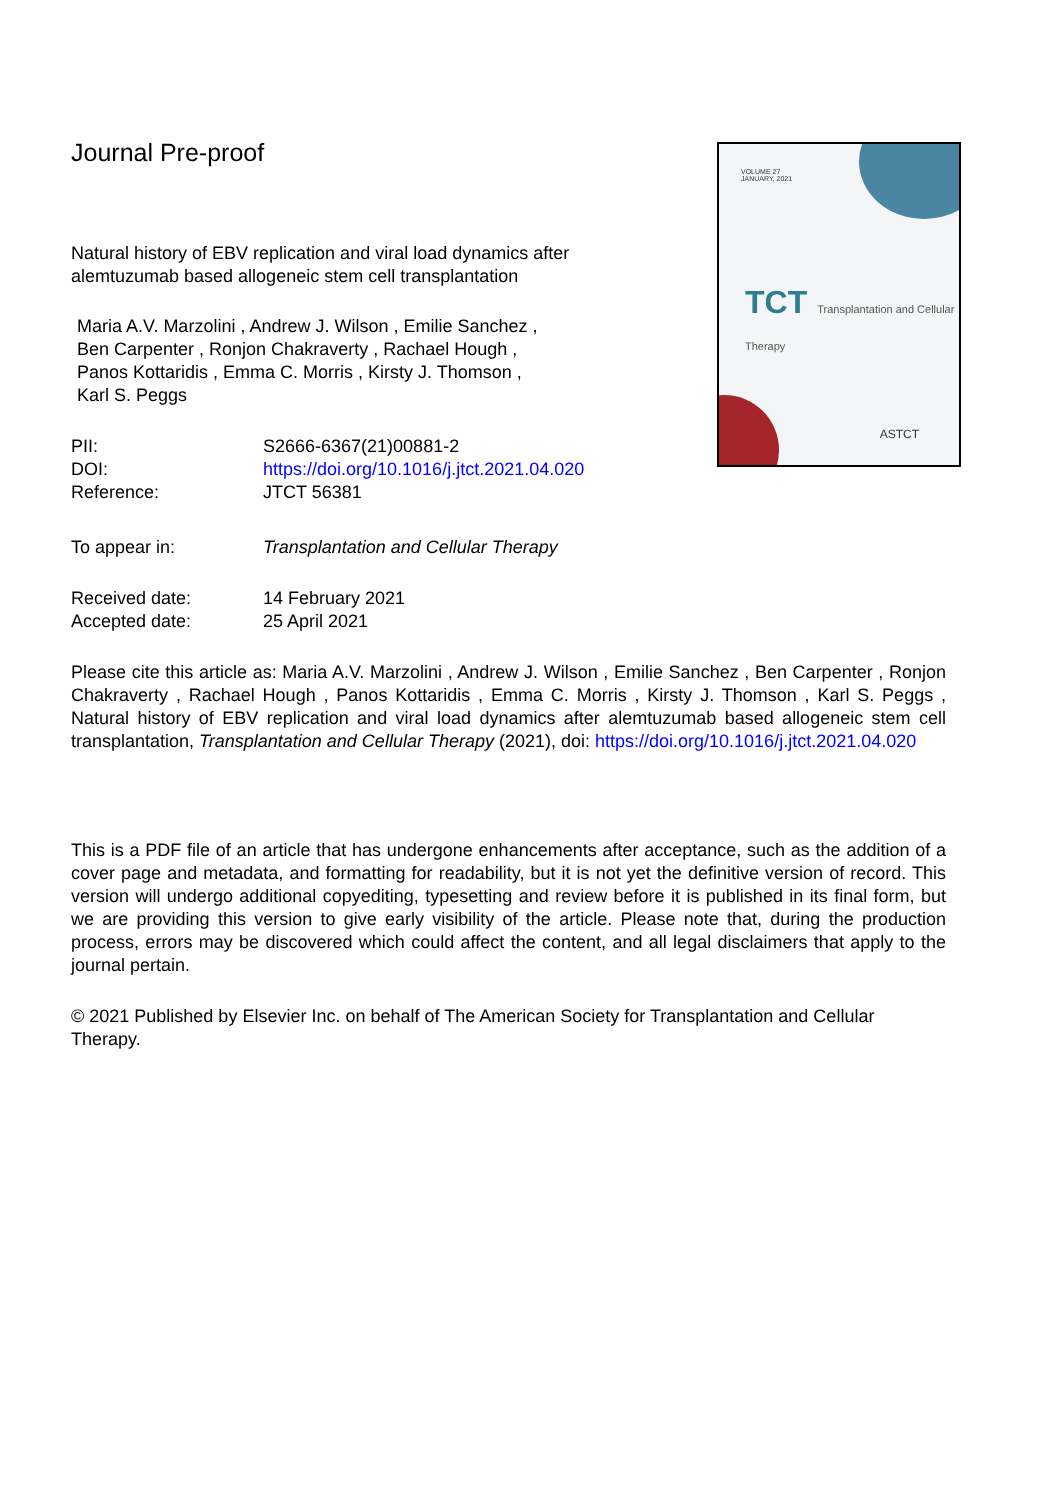Journal Pre-proof
VOLUME 27
JANUARY, 2021
TCT Transplantation and Cellular Therapy
ASTCT
Natural history of EBV replication and viral load dynamics after alemtuzumab based allogeneic stem cell transplantation
Maria A.V. Marzolini , Andrew J. Wilson , Emilie Sanchez ,
Ben Carpenter , Ronjon Chakraverty , Rachael Hough ,
Panos Kottaridis , Emma C. Morris , Kirsty J. Thomson ,
Karl S. Peggs
PII: S2666-6367(21)00881-2
DOI: https://doi.org/10.1016/j.jtct.2021.04.020
Reference: JTCT 56381
To appear in: Transplantation and Cellular Therapy
Received date: 14 February 2021
Accepted date: 25 April 2021
Please cite this article as: Maria A.V. Marzolini , Andrew J. Wilson , Emilie Sanchez , Ben Carpenter , Ronjon Chakraverty , Rachael Hough , Panos Kottaridis , Emma C. Morris , Kirsty J. Thomson , Karl S. Peggs , Natural history of EBV replication and viral load dynamics after alemtuzumab based allogeneic stem cell transplantation, Transplantation and Cellular Therapy (2021), doi: https://doi.org/10.1016/j.jtct.2021.04.020
This is a PDF file of an article that has undergone enhancements after acceptance, such as the addition of a cover page and metadata, and formatting for readability, but it is not yet the definitive version of record. This version will undergo additional copyediting, typesetting and review before it is published in its final form, but we are providing this version to give early visibility of the article. Please note that, during the production process, errors may be discovered which could affect the content, and all legal disclaimers that apply to the journal pertain.
© 2021 Published by Elsevier Inc. on behalf of The American Society for Transplantation and Cellular Therapy.